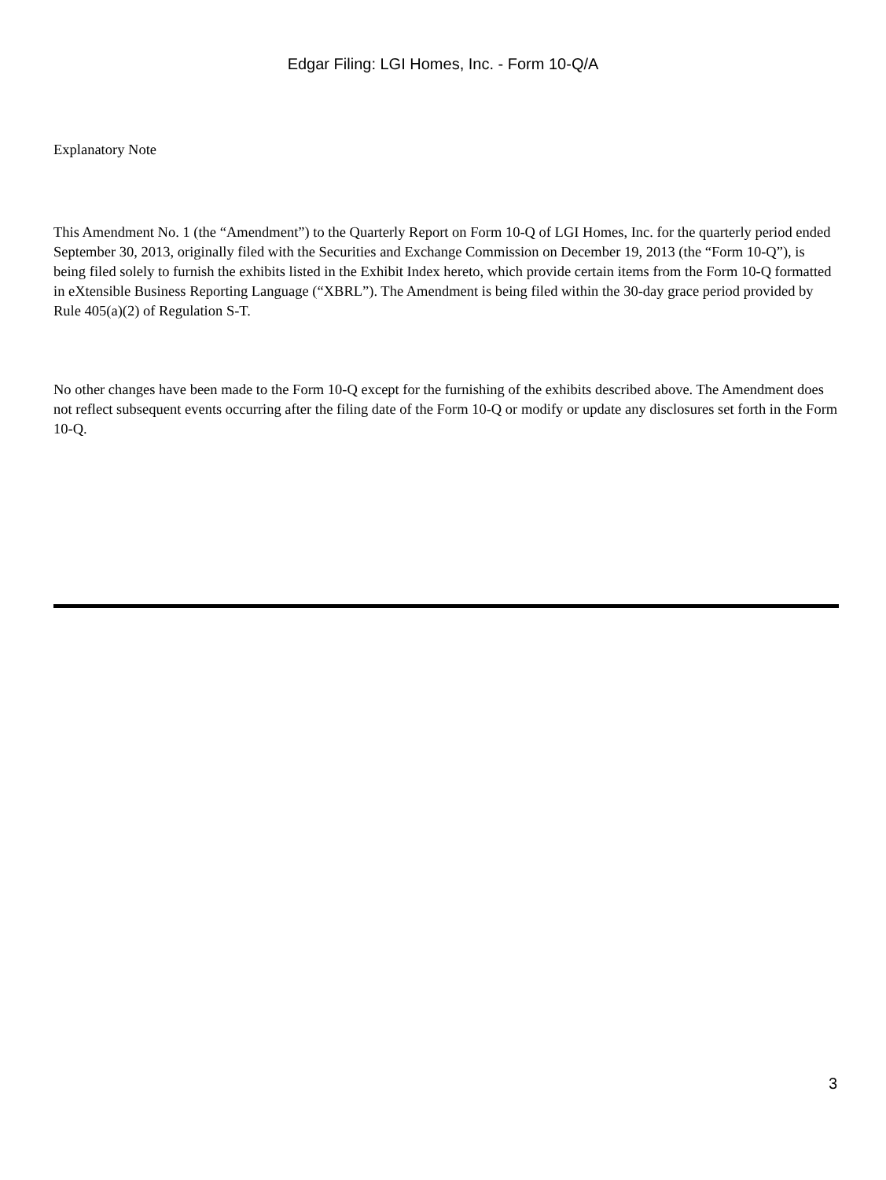Edgar Filing: LGI Homes, Inc. - Form 10-Q/A
Explanatory Note
This Amendment No. 1 (the “Amendment”) to the Quarterly Report on Form 10-Q of LGI Homes, Inc. for the quarterly period ended September 30, 2013, originally filed with the Securities and Exchange Commission on December 19, 2013 (the “Form 10-Q”), is being filed solely to furnish the exhibits listed in the Exhibit Index hereto, which provide certain items from the Form 10-Q formatted in eXtensible Business Reporting Language (“XBRL”). The Amendment is being filed within the 30-day grace period provided by Rule 405(a)(2) of Regulation S-T.
No other changes have been made to the Form 10-Q except for the furnishing of the exhibits described above. The Amendment does not reflect subsequent events occurring after the filing date of the Form 10-Q or modify or update any disclosures set forth in the Form 10-Q.
3